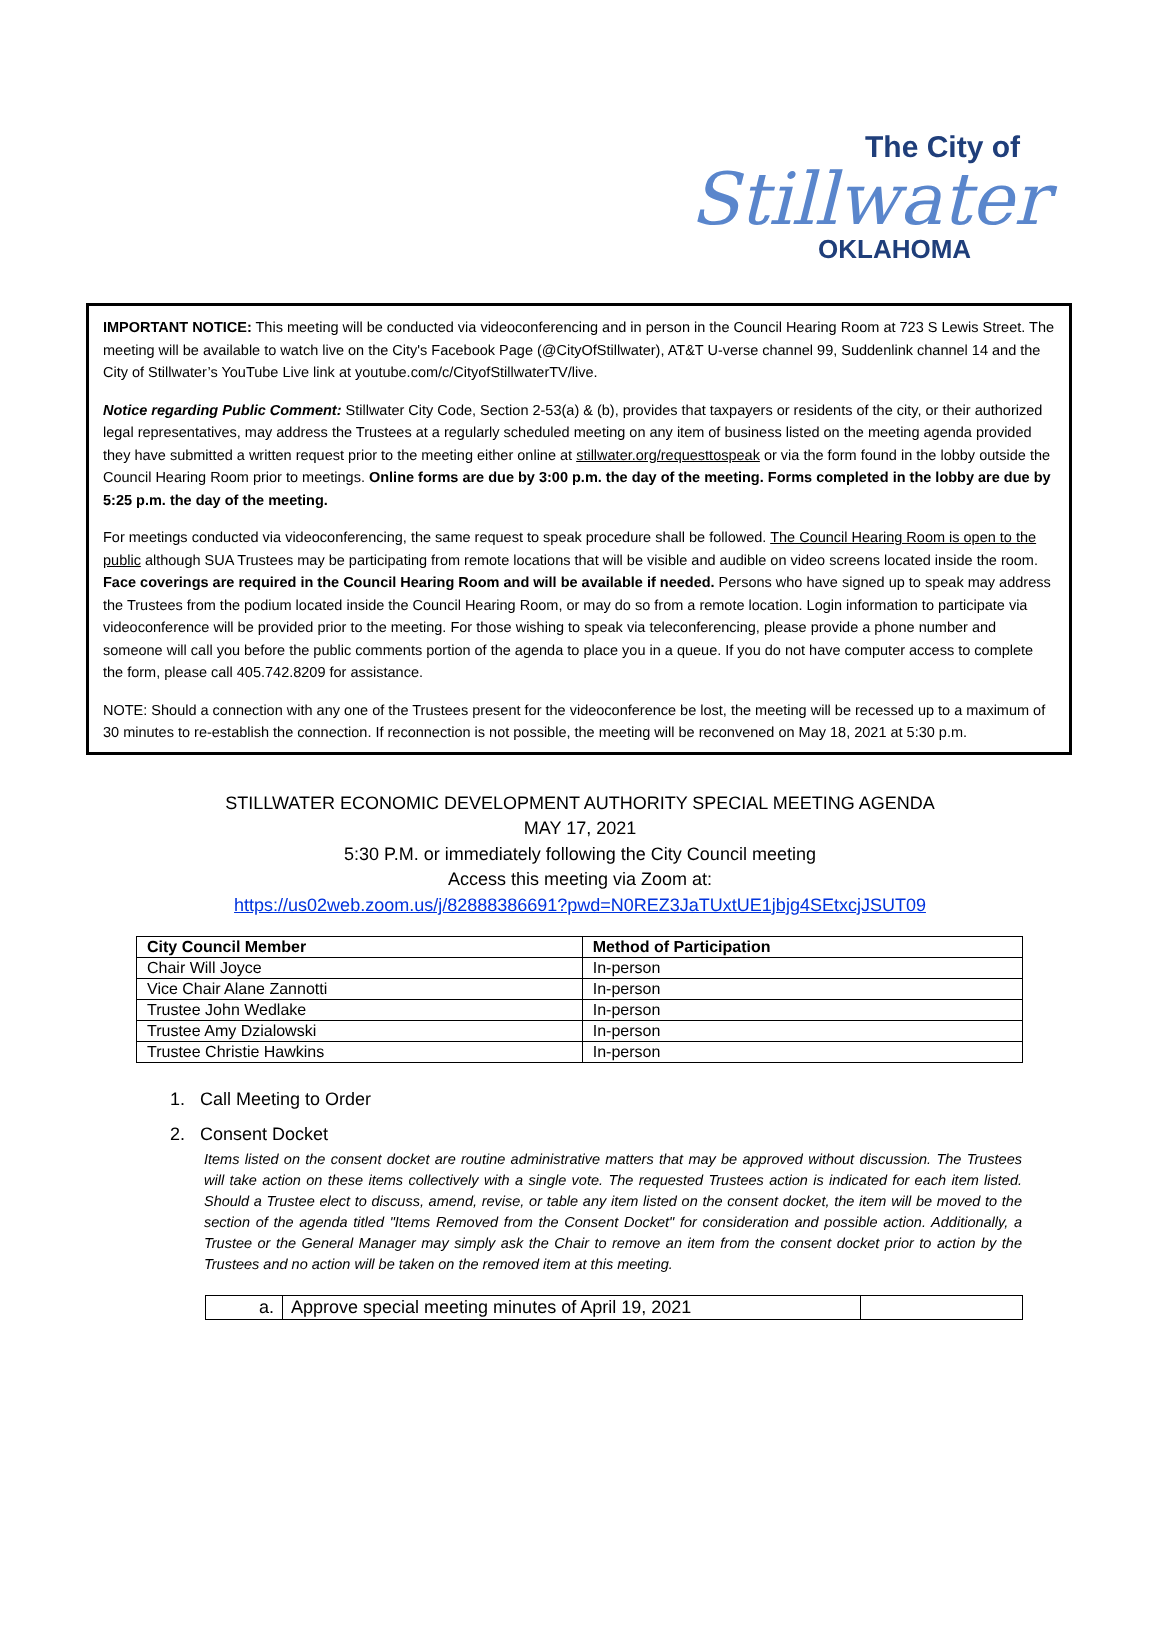The City of
Stillwater
OKLAHOMA
IMPORTANT NOTICE: This meeting will be conducted via videoconferencing and in person in the Council Hearing Room at 723 S Lewis Street. The meeting will be available to watch live on the City's Facebook Page (@CityOfStillwater), AT&T U-verse channel 99, Suddenlink channel 14 and the City of Stillwater’s YouTube Live link at youtube.com/c/CityofStillwaterTV/live.
Notice regarding Public Comment: Stillwater City Code, Section 2-53(a) & (b), provides that taxpayers or residents of the city, or their authorized legal representatives, may address the Trustees at a regularly scheduled meeting on any item of business listed on the meeting agenda provided they have submitted a written request prior to the meeting either online at stillwater.org/requesttospeak or via the form found in the lobby outside the Council Hearing Room prior to meetings. Online forms are due by 3:00 p.m. the day of the meeting. Forms completed in the lobby are due by 5:25 p.m. the day of the meeting.
For meetings conducted via videoconferencing, the same request to speak procedure shall be followed. The Council Hearing Room is open to the public although SUA Trustees may be participating from remote locations that will be visible and audible on video screens located inside the room. Face coverings are required in the Council Hearing Room and will be available if needed. Persons who have signed up to speak may address the Trustees from the podium located inside the Council Hearing Room, or may do so from a remote location. Login information to participate via videoconference will be provided prior to the meeting. For those wishing to speak via teleconferencing, please provide a phone number and someone will call you before the public comments portion of the agenda to place you in a queue. If you do not have computer access to complete the form, please call 405.742.8209 for assistance.
NOTE: Should a connection with any one of the Trustees present for the videoconference be lost, the meeting will be recessed up to a maximum of 30 minutes to re-establish the connection. If reconnection is not possible, the meeting will be reconvened on May 18, 2021 at 5:30 p.m.
STILLWATER ECONOMIC DEVELOPMENT AUTHORITY SPECIAL MEETING AGENDA
MAY 17, 2021
5:30 P.M. or immediately following the City Council meeting
Access this meeting via Zoom at:
https://us02web.zoom.us/j/82888386691?pwd=N0REZ3JaTUxtUE1jbjg4SEtxcjJSUT09
| City Council Member | Method of Participation |
| --- | --- |
| Chair Will Joyce | In-person |
| Vice Chair Alane Zannotti | In-person |
| Trustee John Wedlake | In-person |
| Trustee Amy Dzialowski | In-person |
| Trustee Christie Hawkins | In-person |
1. Call Meeting to Order
2. Consent Docket
Items listed on the consent docket are routine administrative matters that may be approved without discussion. The Trustees will take action on these items collectively with a single vote. The requested Trustees action is indicated for each item listed. Should a Trustee elect to discuss, amend, revise, or table any item listed on the consent docket, the item will be moved to the section of the agenda titled "Items Removed from the Consent Docket" for consideration and possible action. Additionally, a Trustee or the General Manager may simply ask the Chair to remove an item from the consent docket prior to action by the Trustees and no action will be taken on the removed item at this meeting.
| a. | Approve special meeting minutes of April 19, 2021 | |